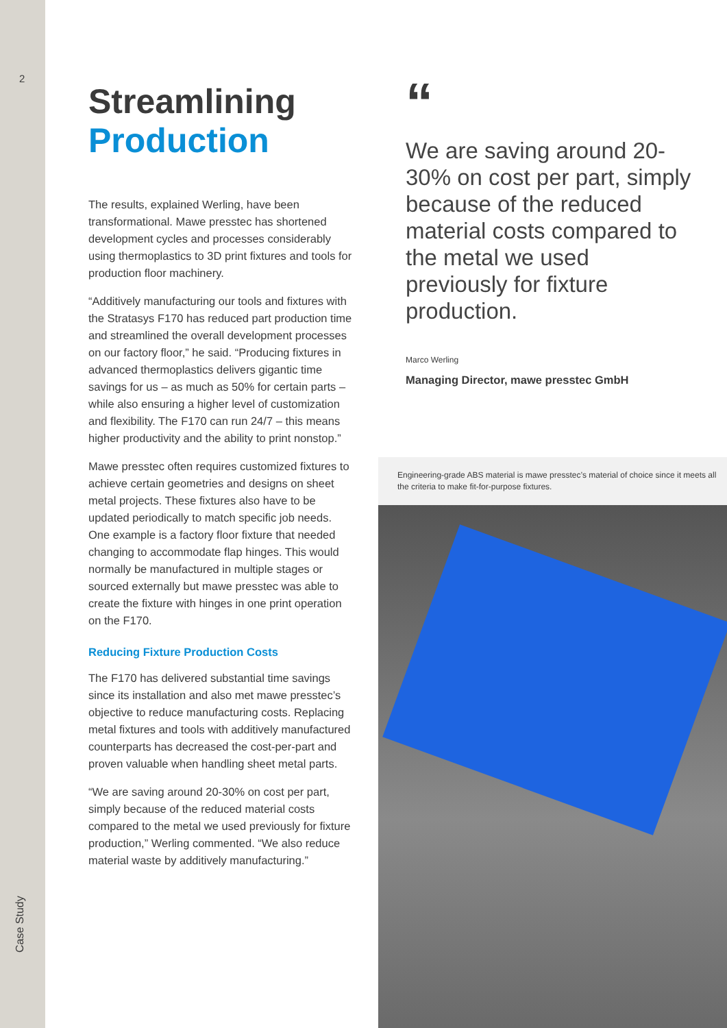2
Case Study
Streamlining
Production
The results, explained Werling, have been transformational. Mawe presstec has shortened development cycles and processes considerably using thermoplastics to 3D print fixtures and tools for production floor machinery.
“Additively manufacturing our tools and fixtures with the Stratasys F170 has reduced part production time and streamlined the overall development processes on our factory floor,” he said. “Producing fixtures in advanced thermoplastics delivers gigantic time savings for us – as much as 50% for certain parts – while also ensuring a higher level of customization and flexibility. The F170 can run 24/7 – this means higher productivity and the ability to print nonstop.”
Mawe presstec often requires customized fixtures to achieve certain geometries and designs on sheet metal projects. These fixtures also have to be updated periodically to match specific job needs. One example is a factory floor fixture that needed changing to accommodate flap hinges. This would normally be manufactured in multiple stages or sourced externally but mawe presstec was able to create the fixture with hinges in one print operation on the F170.
Reducing Fixture Production Costs
The F170 has delivered substantial time savings since its installation and also met mawe presstec’s objective to reduce manufacturing costs. Replacing metal fixtures and tools with additively manufactured counterparts has decreased the cost-per-part and proven valuable when handling sheet metal parts.
“We are saving around 20-30% on cost per part, simply because of the reduced material costs compared to the metal we used previously for fixture production,” Werling commented. “We also reduce material waste by additively manufacturing.”
“
We are saving around 20-30% on cost per part, simply because of the reduced material costs compared to the metal we used previously for fixture production.
Marco Werling
Managing Director, mawe presstec GmbH
Engineering-grade ABS material is mawe presstec’s material of choice since it meets all the criteria to make fit-for-purpose fixtures.